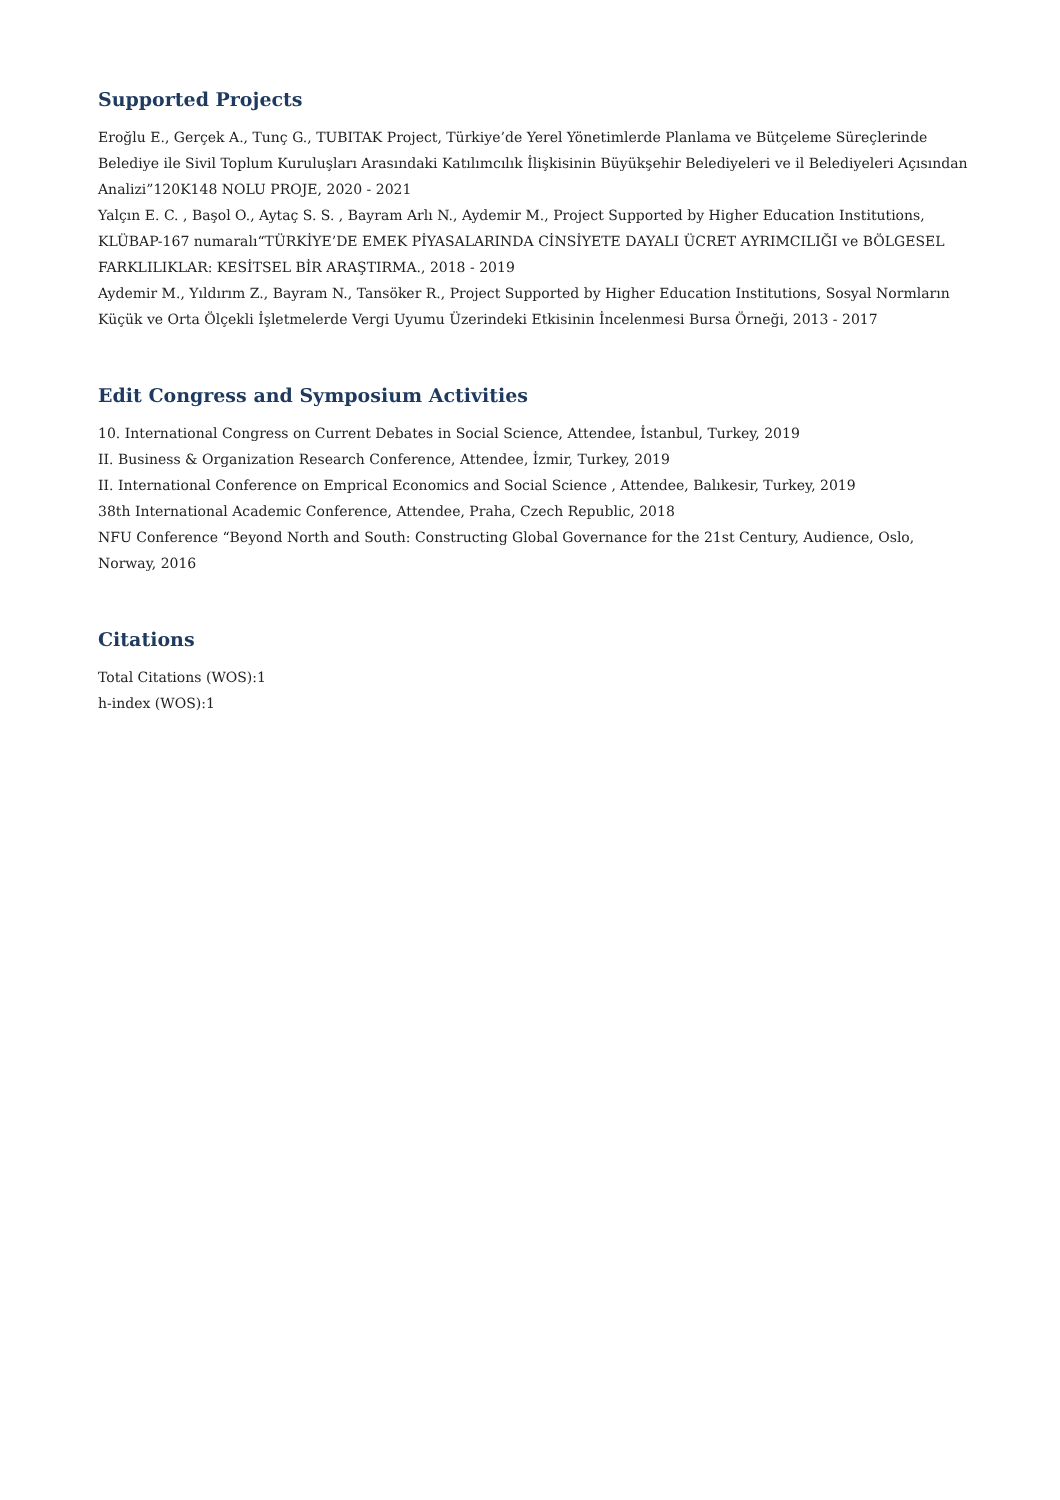Supported Projects
Eroğlu E., Gerçek A., Tunç G., TUBITAK Project, Türkiye’de Yerel Yönetimlerde Planlama ve Bütçeleme Süreçlerinde Belediye ile Sivil Toplum Kuruluşları Arasındaki Katılımcılık İlişkisinin Büyükşehir Belediyeleri ve il Belediyeleri Açısından Analizi”120K148 NOLU PROJE, 2020 - 2021
Yalçın E. C. , Başol O., Aytaç S. S. , Bayram Arlı N., Aydemir M., Project Supported by Higher Education Institutions, KLÜBAP-167 numaralı“TÜRKİYE’DE EMEK PİYASALARINDA CİNSİYETE DAYALI ÜCRET AYRIMCILIĞI ve BÖLGESEL FARKLILIKLAR: KESİTSEL BİR ARAŞTIRMA., 2018 - 2019
Aydemir M., Yıldırım Z., Bayram N., Tansöker R., Project Supported by Higher Education Institutions, Sosyal Normların Küçük ve Orta Ölçekli İşletmelerde Vergi Uyumu Üzerindeki Etkisinin İncelenmesi Bursa Örneği, 2013 - 2017
Edit Congress and Symposium Activities
10. International Congress on Current Debates in Social Science, Attendee, İstanbul, Turkey, 2019
II. Business & Organization Research Conference, Attendee, İzmir, Turkey, 2019
II. International Conference on Emprical Economics and Social Science , Attendee, Balıkesir, Turkey, 2019
38th International Academic Conference, Attendee, Praha, Czech Republic, 2018
NFU Conference “Beyond North and South: Constructing Global Governance for the 21st Century, Audience, Oslo, Norway, 2016
Citations
Total Citations (WOS):1
h-index (WOS):1